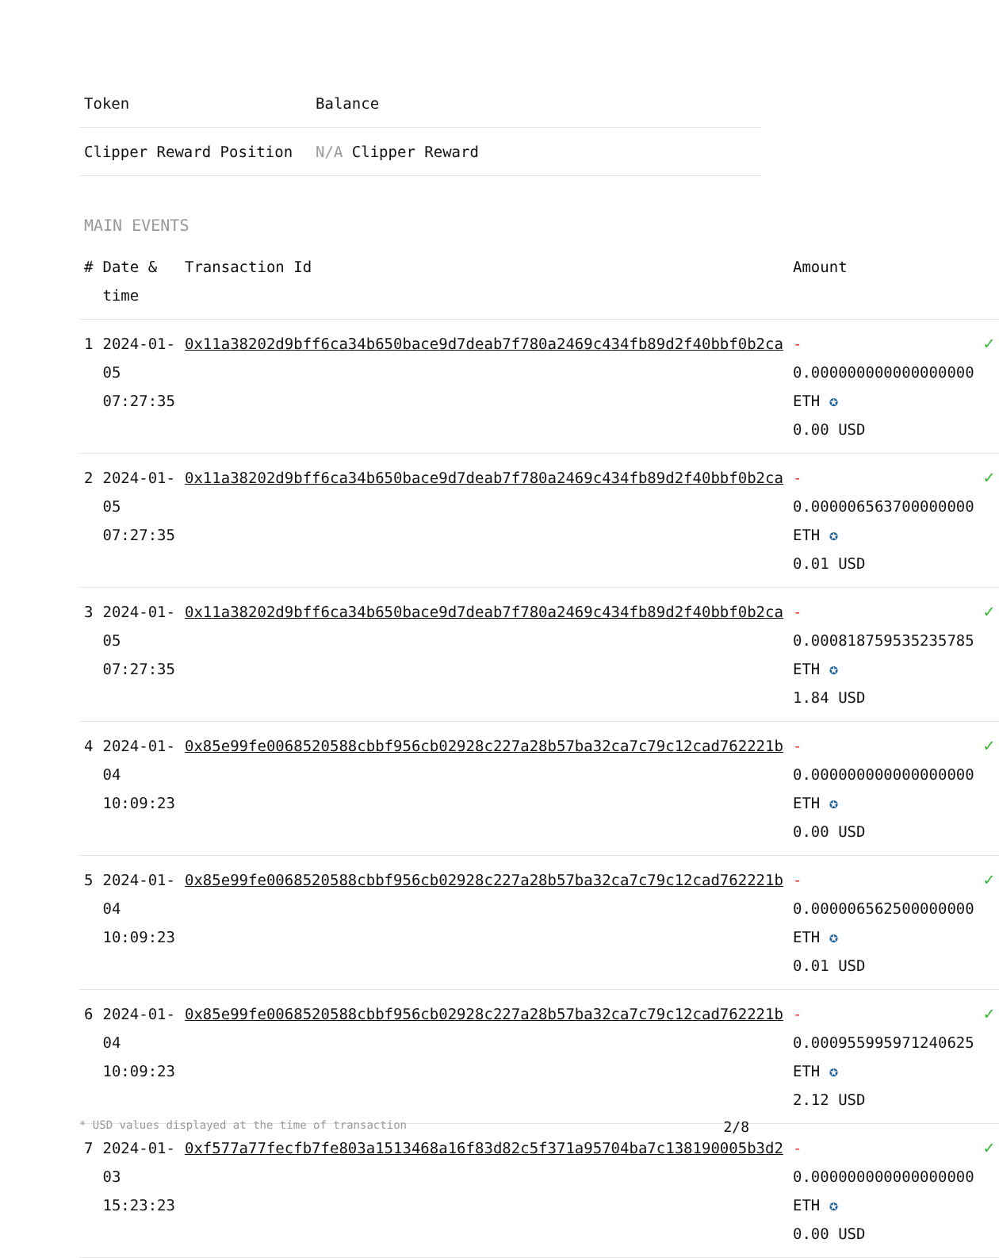| Token | Balance |
| --- | --- |
| Clipper Reward Position | N/A Clipper Reward |
MAIN EVENTS
| # | Date & time | Transaction Id | Amount | |
| --- | --- | --- | --- | --- |
| 1 | 2024-01-05 07:27:35 | 0x11a38202d9bff6ca34b650bace9d7deab7f780a2469c434fb89d2f40bbf0b2ca | - 0.000000000000000000 ETH ✪ 0.00 USD | ✓ |
| 2 | 2024-01-05 07:27:35 | 0x11a38202d9bff6ca34b650bace9d7deab7f780a2469c434fb89d2f40bbf0b2ca | - 0.000006563700000000 ETH ✪ 0.01 USD | ✓ |
| 3 | 2024-01-05 07:27:35 | 0x11a38202d9bff6ca34b650bace9d7deab7f780a2469c434fb89d2f40bbf0b2ca | - 0.000818759535235785 ETH ✪ 1.84 USD | ✓ |
| 4 | 2024-01-04 10:09:23 | 0x85e99fe0068520588cbbf956cb02928c227a28b57ba32ca7c79c12cad762221b | - 0.000000000000000000 ETH ✪ 0.00 USD | ✓ |
| 5 | 2024-01-04 10:09:23 | 0x85e99fe0068520588cbbf956cb02928c227a28b57ba32ca7c79c12cad762221b | - 0.000006562500000000 ETH ✪ 0.01 USD | ✓ |
| 6 | 2024-01-04 10:09:23 | 0x85e99fe0068520588cbbf956cb02928c227a28b57ba32ca7c79c12cad762221b | - 0.000955995971240625 ETH ✪ 2.12 USD | ✓ |
| 7 | 2024-01-03 15:23:23 | 0xf577a77fecfb7fe803a1513468a16f83d82c5f371a95704ba7c138190005b3d2 | - 0.000000000000000000 ETH ✪ 0.00 USD | ✓ |
* USD values displayed at the time of transaction 2/8